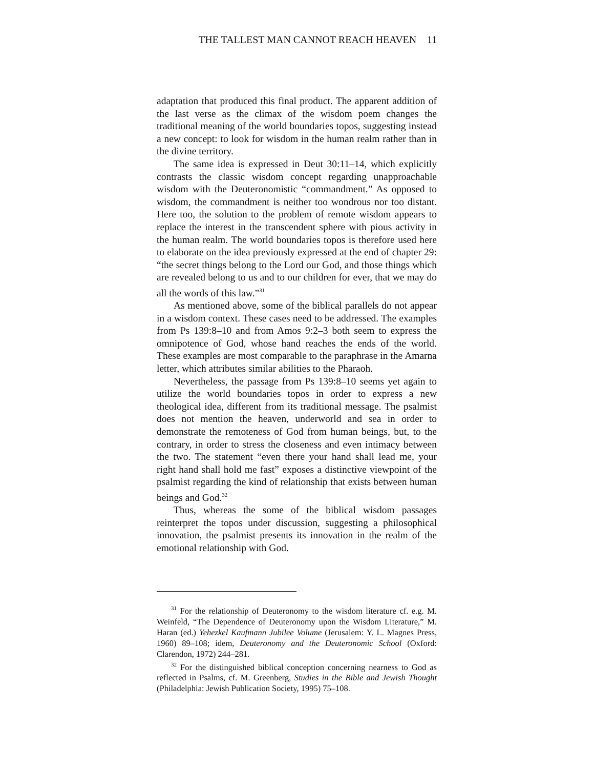THE TALLEST MAN CANNOT REACH HEAVEN 11
adaptation that produced this final product. The apparent addition of the last verse as the climax of the wisdom poem changes the traditional meaning of the world boundaries topos, suggesting instead a new concept: to look for wisdom in the human realm rather than in the divine territory.
The same idea is expressed in Deut 30:11–14, which explicitly contrasts the classic wisdom concept regarding unapproachable wisdom with the Deuteronomistic “commandment.” As opposed to wisdom, the commandment is neither too wondrous nor too distant. Here too, the solution to the problem of remote wisdom appears to replace the interest in the transcendent sphere with pious activity in the human realm. The world boundaries topos is therefore used here to elaborate on the idea previously expressed at the end of chapter 29: “the secret things belong to the Lord our God, and those things which are revealed belong to us and to our children for ever, that we may do all the words of this law.”<sup>31</sup>
As mentioned above, some of the biblical parallels do not appear in a wisdom context. These cases need to be addressed. The examples from Ps 139:8–10 and from Amos 9:2–3 both seem to express the omnipotence of God, whose hand reaches the ends of the world. These examples are most comparable to the paraphrase in the Amarna letter, which attributes similar abilities to the Pharaoh.
Nevertheless, the passage from Ps 139:8–10 seems yet again to utilize the world boundaries topos in order to express a new theological idea, different from its traditional message. The psalmist does not mention the heaven, underworld and sea in order to demonstrate the remoteness of God from human beings, but, to the contrary, in order to stress the closeness and even intimacy between the two. The statement “even there your hand shall lead me, your right hand shall hold me fast” exposes a distinctive viewpoint of the psalmist regarding the kind of relationship that exists between human beings and God.<sup>32</sup>
Thus, whereas the some of the biblical wisdom passages reinterpret the topos under discussion, suggesting a philosophical innovation, the psalmist presents its innovation in the realm of the emotional relationship with God.
<sup>31</sup> For the relationship of Deuteronomy to the wisdom literature cf. e.g. M. Weinfeld, “The Dependence of Deuteronomy upon the Wisdom Literature,” M. Haran (ed.) Yehezkel Kaufmann Jubilee Volume (Jerusalem: Y. L. Magnes Press, 1960) 89–108; idem, Deuteronomy and the Deuteronomic School (Oxford: Clarendon, 1972) 244–281.
<sup>32</sup> For the distinguished biblical conception concerning nearness to God as reflected in Psalms, cf. M. Greenberg, Studies in the Bible and Jewish Thought (Philadelphia: Jewish Publication Society, 1995) 75–108.